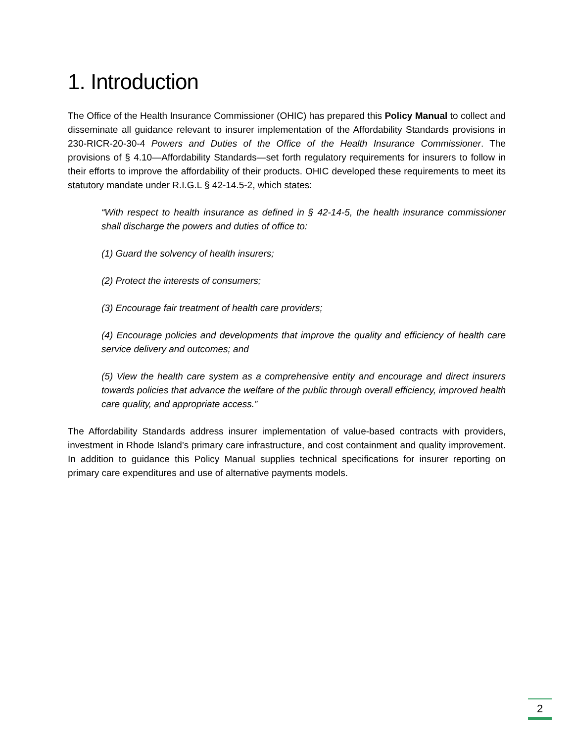1. Introduction
The Office of the Health Insurance Commissioner (OHIC) has prepared this Policy Manual to collect and disseminate all guidance relevant to insurer implementation of the Affordability Standards provisions in 230-RICR-20-30-4 Powers and Duties of the Office of the Health Insurance Commissioner. The provisions of § 4.10—Affordability Standards—set forth regulatory requirements for insurers to follow in their efforts to improve the affordability of their products. OHIC developed these requirements to meet its statutory mandate under R.I.G.L § 42-14.5-2, which states:
“With respect to health insurance as defined in § 42-14-5, the health insurance commissioner shall discharge the powers and duties of office to:
(1) Guard the solvency of health insurers;
(2) Protect the interests of consumers;
(3) Encourage fair treatment of health care providers;
(4) Encourage policies and developments that improve the quality and efficiency of health care service delivery and outcomes; and
(5) View the health care system as a comprehensive entity and encourage and direct insurers towards policies that advance the welfare of the public through overall efficiency, improved health care quality, and appropriate access.”
The Affordability Standards address insurer implementation of value-based contracts with providers, investment in Rhode Island’s primary care infrastructure, and cost containment and quality improvement. In addition to guidance this Policy Manual supplies technical specifications for insurer reporting on primary care expenditures and use of alternative payments models.
2